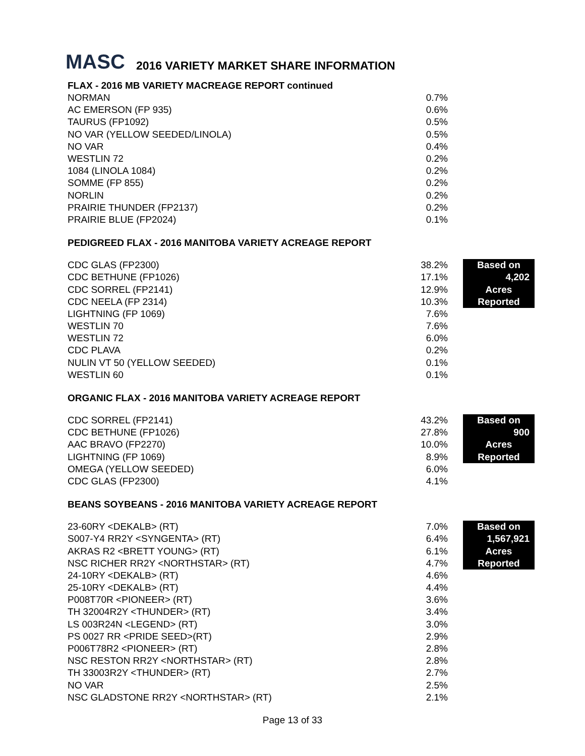MASC 2016 VARIETY MARKET SHARE INFORMATION
FLAX - 2016 MB VARIETY MACREAGE REPORT continued
| NORMAN | 0.7% |
| AC EMERSON (FP 935) | 0.6% |
| TAURUS (FP1092) | 0.5% |
| NO VAR (YELLOW SEEDED/LINOLA) | 0.5% |
| NO VAR | 0.4% |
| WESTLIN 72 | 0.2% |
| 1084 (LINOLA 1084) | 0.2% |
| SOMME (FP 855) | 0.2% |
| NORLIN | 0.2% |
| PRAIRIE THUNDER (FP2137) | 0.2% |
| PRAIRIE BLUE (FP2024) | 0.1% |
PEDIGREED FLAX - 2016 MANITOBA VARIETY ACREAGE REPORT
| CDC GLAS (FP2300) | 38.2% | | Based on |
| CDC BETHUNE (FP1026) | 17.1% | | 4,202 |
| CDC SORREL (FP2141) | 12.9% | | Acres |
| CDC NEELA (FP 2314) | 10.3% | | Reported |
| LIGHTNING (FP 1069) | 7.6% | | |
| WESTLIN 70 | 7.6% | | |
| WESTLIN 72 | 6.0% | | |
| CDC PLAVA | 0.2% | | |
| NULIN VT 50 (YELLOW SEEDED) | 0.1% | | |
| WESTLIN 60 | 0.1% | | |
ORGANIC FLAX - 2016 MANITOBA VARIETY ACREAGE REPORT
| CDC SORREL (FP2141) | 43.2% | | Based on |
| CDC BETHUNE (FP1026) | 27.8% | | 900 |
| AAC BRAVO (FP2270) | 10.0% | | Acres |
| LIGHTNING (FP 1069) | 8.9% | | Reported |
| OMEGA (YELLOW SEEDED) | 6.0% | | |
| CDC GLAS (FP2300) | 4.1% | | |
BEANS SOYBEANS - 2016 MANITOBA VARIETY ACREAGE REPORT
| 23-60RY <DEKALB> (RT) | 7.0% | | Based on |
| S007-Y4 RR2Y <SYNGENTA> (RT) | 6.4% | | 1,567,921 |
| AKRAS R2 <BRETT YOUNG> (RT) | 6.1% | | Acres |
| NSC RICHER RR2Y <NORTHSTAR> (RT) | 4.7% | | Reported |
| 24-10RY <DEKALB> (RT) | 4.6% | | |
| 25-10RY <DEKALB> (RT) | 4.4% | | |
| P008T70R <PIONEER> (RT) | 3.6% | | |
| TH 32004R2Y <THUNDER> (RT) | 3.4% | | |
| LS 003R24N <LEGEND> (RT) | 3.0% | | |
| PS 0027 RR <PRIDE SEED>(RT) | 2.9% | | |
| P006T78R2 <PIONEER> (RT) | 2.8% | | |
| NSC RESTON RR2Y <NORTHSTAR> (RT) | 2.8% | | |
| TH 33003R2Y <THUNDER> (RT) | 2.7% | | |
| NO VAR | 2.5% | | |
| NSC GLADSTONE RR2Y <NORTHSTAR> (RT) | 2.1% | | |
Page 13 of 33